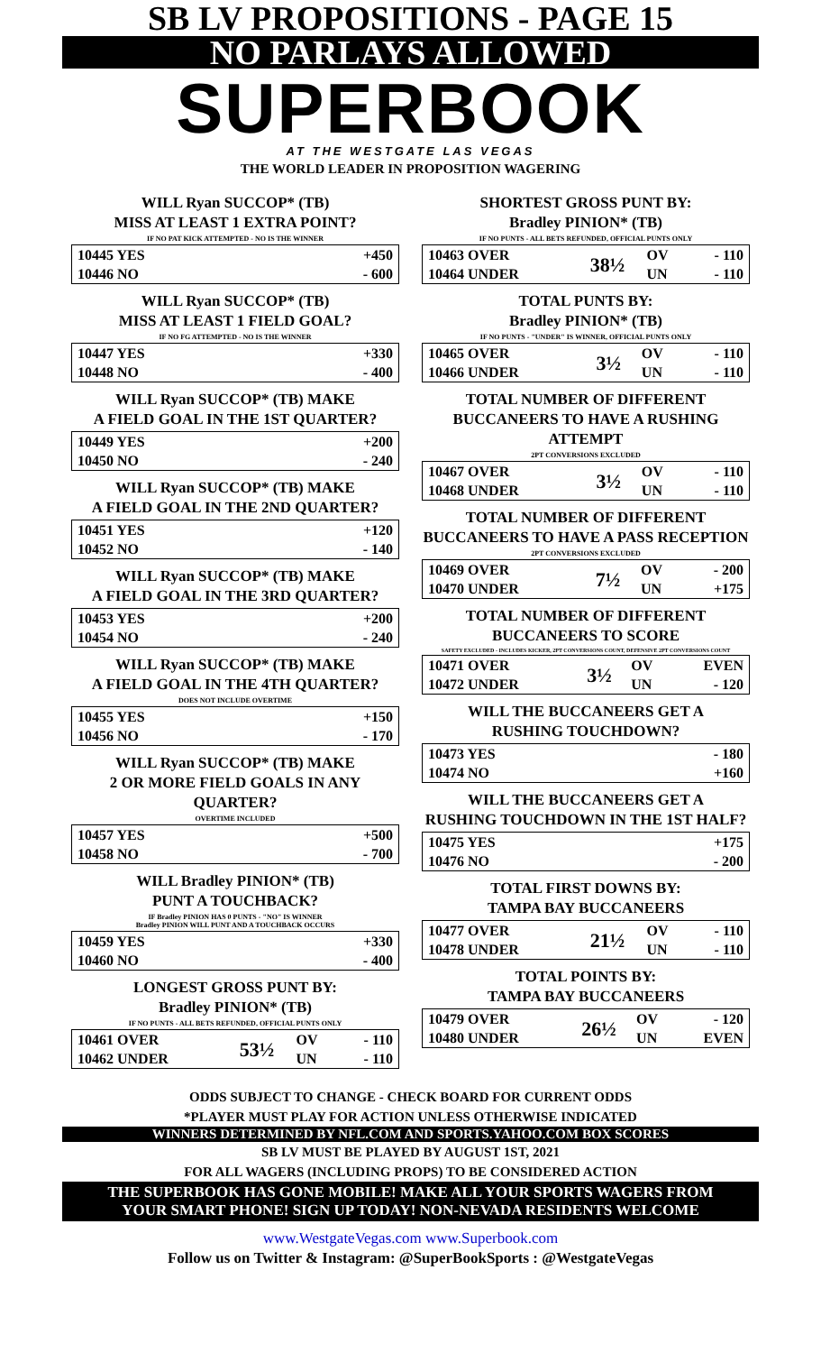SB LV PROPOSITIONS - PAGE 15
NO PARLAYS ALLOWED
SUPERBOOK
AT THE WESTGATE LAS VEGAS
THE WORLD LEADER IN PROPOSITION WAGERING
WILL Ryan SUCCOP* (TB)
MISS AT LEAST 1 EXTRA POINT?
IF NO PAT KICK ATTEMPTED - NO IS THE WINNER
| 10445 YES | +450 |
| 10446 NO | - 600 |
WILL Ryan SUCCOP* (TB)
MISS AT LEAST 1 FIELD GOAL?
IF NO FG ATTEMPTED - NO IS THE WINNER
| 10447 YES | +330 |
| 10448 NO | - 400 |
WILL Ryan SUCCOP* (TB) MAKE
A FIELD GOAL IN THE 1ST QUARTER?
| 10449 YES | +200 |
| 10450 NO | - 240 |
WILL Ryan SUCCOP* (TB) MAKE
A FIELD GOAL IN THE 2ND QUARTER?
| 10451 YES | +120 |
| 10452 NO | - 140 |
WILL Ryan SUCCOP* (TB) MAKE
A FIELD GOAL IN THE 3RD QUARTER?
| 10453 YES | +200 |
| 10454 NO | - 240 |
WILL Ryan SUCCOP* (TB) MAKE
A FIELD GOAL IN THE 4TH QUARTER?
DOES NOT INCLUDE OVERTIME
| 10455 YES | +150 |
| 10456 NO | - 170 |
WILL Ryan SUCCOP* (TB) MAKE
2 OR MORE FIELD GOALS IN ANY QUARTER?
OVERTIME INCLUDED
| 10457 YES | +500 |
| 10458 NO | - 700 |
WILL Bradley PINION* (TB)
PUNT A TOUCHBACK?
IF Bradley PINION HAS 0 PUNTS - "NO" IS WINNER
Bradley PINION WILL PUNT AND A TOUCHBACK OCCURS
| 10459 YES | +330 |
| 10460 NO | - 400 |
LONGEST GROSS PUNT BY:
Bradley PINION* (TB)
IF NO PUNTS - ALL BETS REFUNDED, OFFICIAL PUNTS ONLY
| 10461 OVER | 53½ | OV | - 110 |
| 10462 UNDER | | UN | - 110 |
SHORTEST GROSS PUNT BY:
Bradley PINION* (TB)
IF NO PUNTS - ALL BETS REFUNDED, OFFICIAL PUNTS ONLY
| 10463 OVER | 38½ | OV | - 110 |
| 10464 UNDER | | UN | - 110 |
TOTAL PUNTS BY:
Bradley PINION* (TB)
IF NO PUNTS - "UNDER" IS WINNER, OFFICIAL PUNTS ONLY
| 10465 OVER | 3½ | OV | - 110 |
| 10466 UNDER | | UN | - 110 |
TOTAL NUMBER OF DIFFERENT
BUCCANEERS TO HAVE A RUSHING ATTEMPT
2PT CONVERSIONS EXCLUDED
| 10467 OVER | 3½ | OV | - 110 |
| 10468 UNDER | | UN | - 110 |
TOTAL NUMBER OF DIFFERENT
BUCCANEERS TO HAVE A PASS RECEPTION
2PT CONVERSIONS EXCLUDED
| 10469 OVER | 7½ | OV | - 200 |
| 10470 UNDER | | UN | +175 |
TOTAL NUMBER OF DIFFERENT
BUCCANEERS TO SCORE
SAFETY EXCLUDED - INCLUDES KICKER, 2PT CONVERSIONS COUNT, DEFENSIVE 2PT CONVERSIONS COUNT
| 10471 OVER | 3½ | OV | EVEN |
| 10472 UNDER | | UN | - 120 |
WILL THE BUCCANEERS GET A
RUSHING TOUCHDOWN?
| 10473 YES | - 180 |
| 10474 NO | +160 |
WILL THE BUCCANEERS GET A
RUSHING TOUCHDOWN IN THE 1ST HALF?
| 10475 YES | +175 |
| 10476 NO | - 200 |
TOTAL FIRST DOWNS BY:
TAMPA BAY BUCCANEERS
| 10477 OVER | 21½ | OV | - 110 |
| 10478 UNDER | | UN | - 110 |
TOTAL POINTS BY:
TAMPA BAY BUCCANEERS
| 10479 OVER | 26½ | OV | - 120 |
| 10480 UNDER | | UN | EVEN |
ODDS SUBJECT TO CHANGE - CHECK BOARD FOR CURRENT ODDS
*PLAYER MUST PLAY FOR ACTION UNLESS OTHERWISE INDICATED
WINNERS DETERMINED BY NFL.COM AND SPORTS.YAHOO.COM BOX SCORES
SB LV MUST BE PLAYED BY AUGUST 1ST, 2021
FOR ALL WAGERS (INCLUDING PROPS) TO BE CONSIDERED ACTION
THE SUPERBOOK HAS GONE MOBILE! MAKE ALL YOUR SPORTS WAGERS FROM
YOUR SMART PHONE! SIGN UP TODAY! NON-NEVADA RESIDENTS WELCOME
www.WestgateVegas.com www.Superbook.com
Follow us on Twitter & Instagram: @SuperBookSports : @WestgateVegas